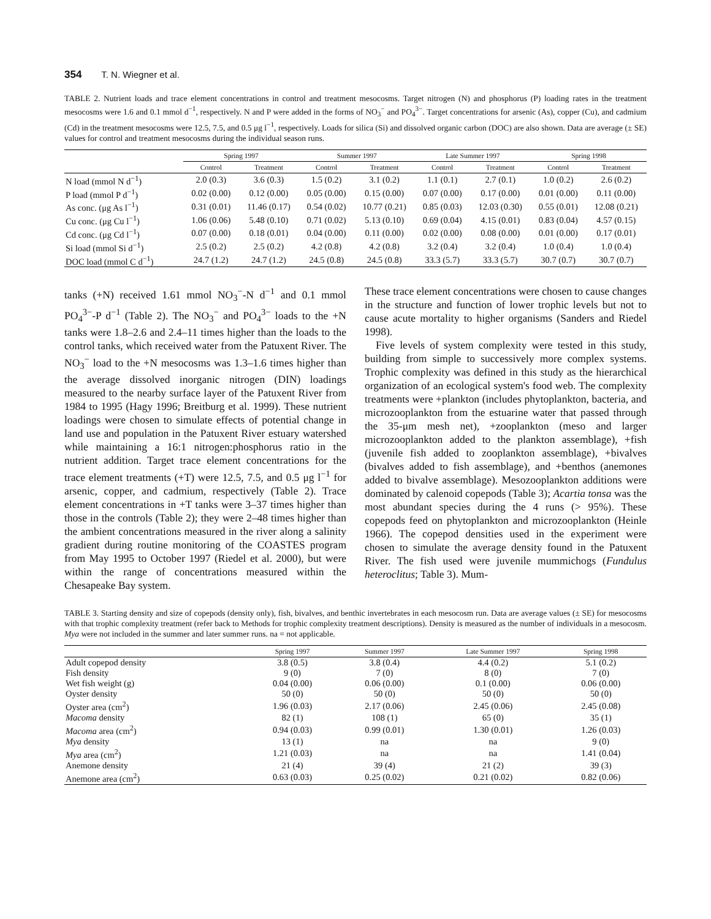354 T. N. Wiegner et al.
TABLE 2. Nutrient loads and trace element concentrations in control and treatment mesocosms. Target nitrogen (N) and phosphorus (P) loading rates in the treatment mesocosms were 1.6 and 0.1 mmol d<sup>−1</sup>, respectively. N and P were added in the forms of NO<sub>3</sub><sup>−</sup> and PO<sub>4</sub><sup>3−</sup>. Target concentrations for arsenic (As), copper (Cu), and cadmium (Cd) in the treatment mesocosms were 12.5, 7.5, and 0.5 μg l<sup>−1</sup>, respectively. Loads for silica (Si) and dissolved organic carbon (DOC) are also shown. Data are average (± SE) values for control and treatment mesocosms during the individual season runs.
| | Spring 1997 | | Summer 1997 | | Late Summer 1997 | | Spring 1998 | |
| --- | --- | --- | --- | --- | --- | --- | --- | --- |
| | Control | Treatment | Control | Treatment | Control | Treatment | Control | Treatment |
| N load (mmol N d<sup>−1</sup>) | 2.0 (0.3) | 3.6 (0.3) | 1.5 (0.2) | 3.1 (0.2) | 1.1 (0.1) | 2.7 (0.1) | 1.0 (0.2) | 2.6 (0.2) |
| P load (mmol P d<sup>−1</sup>) | 0.02 (0.00) | 0.12 (0.00) | 0.05 (0.00) | 0.15 (0.00) | 0.07 (0.00) | 0.17 (0.00) | 0.01 (0.00) | 0.11 (0.00) |
| As conc. (μg As l<sup>−1</sup>) | 0.31 (0.01) | 11.46 (0.17) | 0.54 (0.02) | 10.77 (0.21) | 0.85 (0.03) | 12.03 (0.30) | 0.55 (0.01) | 12.08 (0.21) |
| Cu conc. (μg Cu l<sup>−1</sup>) | 1.06 (0.06) | 5.48 (0.10) | 0.71 (0.02) | 5.13 (0.10) | 0.69 (0.04) | 4.15 (0.01) | 0.83 (0.04) | 4.57 (0.15) |
| Cd conc. (μg Cd l<sup>−1</sup>) | 0.07 (0.00) | 0.18 (0.01) | 0.04 (0.00) | 0.11 (0.00) | 0.02 (0.00) | 0.08 (0.00) | 0.01 (0.00) | 0.17 (0.01) |
| Si load (mmol Si d<sup>−1</sup>) | 2.5 (0.2) | 2.5 (0.2) | 4.2 (0.8) | 4.2 (0.8) | 3.2 (0.4) | 3.2 (0.4) | 1.0 (0.4) | 1.0 (0.4) |
| DOC load (mmol C d<sup>−1</sup>) | 24.7 (1.2) | 24.7 (1.2) | 24.5 (0.8) | 24.5 (0.8) | 33.3 (5.7) | 33.3 (5.7) | 30.7 (0.7) | 30.7 (0.7) |
tanks (+N) received 1.61 mmol NO<sub>3</sub><sup>−</sup>-N d<sup>−1</sup> and 0.1 mmol PO<sub>4</sub><sup>3−</sup>-P d<sup>−1</sup> (Table 2). The NO<sub>3</sub><sup>−</sup> and PO<sub>4</sub><sup>3−</sup> loads to the +N tanks were 1.8–2.6 and 2.4–11 times higher than the loads to the control tanks, which received water from the Patuxent River. The NO<sub>3</sub><sup>−</sup> load to the +N mesocosms was 1.3–1.6 times higher than the average dissolved inorganic nitrogen (DIN) loadings measured to the nearby surface layer of the Patuxent River from 1984 to 1995 (Hagy 1996; Breitburg et al. 1999). These nutrient loadings were chosen to simulate effects of potential change in land use and population in the Patuxent River estuary watershed while maintaining a 16:1 nitrogen:phosphorus ratio in the nutrient addition. Target trace element concentrations for the trace element treatments (+T) were 12.5, 7.5, and 0.5 μg l<sup>−1</sup> for arsenic, copper, and cadmium, respectively (Table 2). Trace element concentrations in +T tanks were 3–37 times higher than those in the controls (Table 2); they were 2–48 times higher than the ambient concentrations measured in the river along a salinity gradient during routine monitoring of the COASTES program from May 1995 to October 1997 (Riedel et al. 2000), but were within the range of concentrations measured within the Chesapeake Bay system.
These trace element concentrations were chosen to cause changes in the structure and function of lower trophic levels but not to cause acute mortality to higher organisms (Sanders and Riedel 1998).
Five levels of system complexity were tested in this study, building from simple to successively more complex systems. Trophic complexity was defined in this study as the hierarchical organization of an ecological system's food web. The complexity treatments were +plankton (includes phytoplankton, bacteria, and microzooplankton from the estuarine water that passed through the 35-μm mesh net), +zooplankton (meso and larger microzooplankton added to the plankton assemblage), +fish (juvenile fish added to zooplankton assemblage), +bivalves (bivalves added to fish assemblage), and +benthos (anemones added to bivalve assemblage). Mesozooplankton additions were dominated by calenoid copepods (Table 3); Acartia tonsa was the most abundant species during the 4 runs (> 95%). These copepods feed on phytoplankton and microzooplankton (Heinle 1966). The copepod densities used in the experiment were chosen to simulate the average density found in the Patuxent River. The fish used were juvenile mummichogs (Fundulus heteroclitus; Table 3). Mum-
TABLE 3. Starting density and size of copepods (density only), fish, bivalves, and benthic invertebrates in each mesocosm run. Data are average values (± SE) for mesocosms with that trophic complexity treatment (refer back to Methods for trophic complexity treatment descriptions). Density is measured as the number of individuals in a mesocosm. Mya were not included in the summer and later summer runs. na = not applicable.
| | Spring 1997 | Summer 1997 | Late Summer 1997 | Spring 1998 |
| --- | --- | --- | --- | --- |
| Adult copepod density | 3.8 (0.5) | 3.8 (0.4) | 4.4 (0.2) | 5.1 (0.2) |
| Fish density | 9 (0) | 7 (0) | 8 (0) | 7 (0) |
| Wet fish weight (g) | 0.04 (0.00) | 0.06 (0.00) | 0.1 (0.00) | 0.06 (0.00) |
| Oyster density | 50 (0) | 50 (0) | 50 (0) | 50 (0) |
| Oyster area (cm<sup>2</sup>) | 1.96 (0.03) | 2.17 (0.06) | 2.45 (0.06) | 2.45 (0.08) |
| Macoma density | 82 (1) | 108 (1) | 65 (0) | 35 (1) |
| Macoma area (cm<sup>2</sup>) | 0.94 (0.03) | 0.99 (0.01) | 1.30 (0.01) | 1.26 (0.03) |
| Mya density | 13 (1) | na | na | 9 (0) |
| Mya area (cm<sup>2</sup>) | 1.21 (0.03) | na | na | 1.41 (0.04) |
| Anemone density | 21 (4) | 39 (4) | 21 (2) | 39 (3) |
| Anemone area (cm<sup>2</sup>) | 0.63 (0.03) | 0.25 (0.02) | 0.21 (0.02) | 0.82 (0.06) |